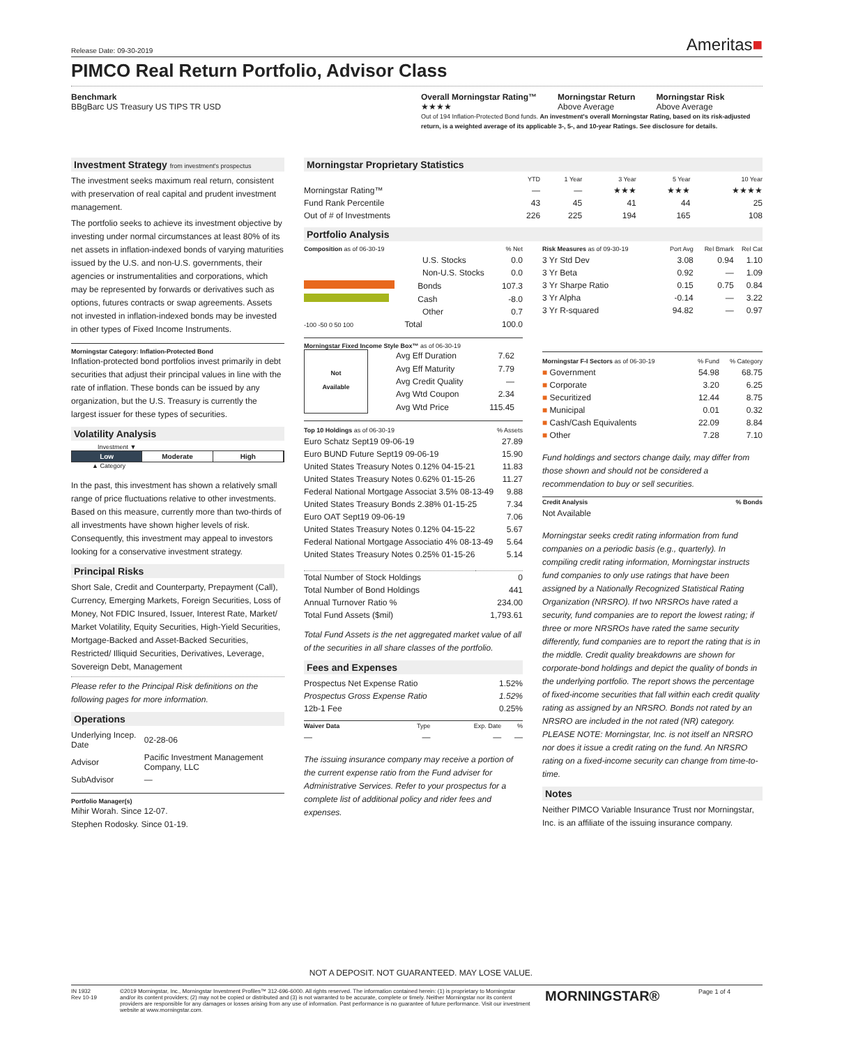Release Date: 09-30-2019 Ameritas■
PIMCO Real Return Portfolio, Advisor Class
Benchmark
BBgBarc US Treasury US TIPS TR USD
Overall Morningstar Rating™
★★★★
Morningstar Return
Above Average
Morningstar Risk
Above Average
Out of 194 Inflation-Protected Bond funds. An investment's overall Morningstar Rating, based on its risk-adjusted return, is a weighted average of its applicable 3-, 5-, and 10-year Ratings. See disclosure for details.
Investment Strategy from investment's prospectus
The investment seeks maximum real return, consistent with preservation of real capital and prudent investment management.
The portfolio seeks to achieve its investment objective by investing under normal circumstances at least 80% of its net assets in inflation-indexed bonds of varying maturities issued by the U.S. and non-U.S. governments, their agencies or instrumentalities and corporations, which may be represented by forwards or derivatives such as options, futures contracts or swap agreements. Assets not invested in inflation-indexed bonds may be invested in other types of Fixed Income Instruments.
Morningstar Category: Inflation-Protected Bond
Inflation-protected bond portfolios invest primarily in debt securities that adjust their principal values in line with the rate of inflation. These bonds can be issued by any organization, but the U.S. Treasury is currently the largest issuer for these types of securities.
Volatility Analysis
Investment ▼
Low Moderate High
▲ Category
In the past, this investment has shown a relatively small range of price fluctuations relative to other investments. Based on this measure, currently more than two-thirds of all investments have shown higher levels of risk. Consequently, this investment may appeal to investors looking for a conservative investment strategy.
Principal Risks
Short Sale, Credit and Counterparty, Prepayment (Call), Currency, Emerging Markets, Foreign Securities, Loss of Money, Not FDIC Insured, Issuer, Interest Rate, Market/ Market Volatility, Equity Securities, High-Yield Securities, Mortgage-Backed and Asset-Backed Securities, Restricted/ Illiquid Securities, Derivatives, Leverage, Sovereign Debt, Management
Please refer to the Principal Risk definitions on the following pages for more information.
Operations
| Underlying Incep. Date | 02-28-06 |
| Advisor | Pacific Investment Management Company, LLC |
| SubAdvisor | — |
Portfolio Manager(s)
Mihir Worah. Since 12-07.
Stephen Rodosky. Since 01-19.
Morningstar Proprietary Statistics
| | YTD | 1 Year | 3 Year | 5 Year | 10 Year |
| --- | --- | --- | --- | --- | --- |
| Morningstar Rating™ | — | — | ★★★ | ★★★ | ★★★★ |
| Fund Rank Percentile | 43 | 45 | 41 | 44 | 25 |
| Out of # of Investments | 226 | 225 | 194 | 165 | 108 |
Portfolio Analysis
| Composition as of 06-30-19 | % Net |
| --- | --- |
| U.S. Stocks | 0.0 |
| Non-U.S. Stocks | 0.0 |
| Bonds | 107.3 |
| Cash | -8.0 |
| Other | 0.7 |
| -100 -50 0 50 100 Total | 100.0 |
Morningstar Fixed Income Style Box™ as of 06-30-19
Not
Available
| Avg Eff Duration | 7.62 |
| Avg Eff Maturity | 7.79 |
| Avg Credit Quality | — |
| Avg Wtd Coupon | 2.34 |
| Avg Wtd Price | 115.45 |
| Top 10 Holdings as of 06-30-19 | % Assets |
| --- | --- |
| Euro Schatz Sept19 09-06-19 | 27.89 |
| Euro BUND Future Sept19 09-06-19 | 15.90 |
| United States Treasury Notes 0.12% 04-15-21 | 11.83 |
| United States Treasury Notes 0.62% 01-15-26 | 11.27 |
| Federal National Mortgage Associat 3.5% 08-13-49 | 9.88 |
| United States Treasury Bonds 2.38% 01-15-25 | 7.34 |
| Euro OAT Sept19 09-06-19 | 7.06 |
| United States Treasury Notes 0.12% 04-15-22 | 5.67 |
| Federal National Mortgage Associatio 4% 08-13-49 | 5.64 |
| United States Treasury Notes 0.25% 01-15-26 | 5.14 |
| Total Number of Stock Holdings | 0 |
| Total Number of Bond Holdings | 441 |
| Annual Turnover Ratio % | 234.00 |
| Total Fund Assets ($mil) | 1,793.61 |
Total Fund Assets is the net aggregated market value of all of the securities in all share classes of the portfolio.
Fees and Expenses
| Prospectus Net Expense Ratio | 1.52% |
| Prospectus Gross Expense Ratio | 1.52% |
| 12b-1 Fee | 0.25% |
| Waiver Data | Type | Exp. Date | % |
| --- | --- | --- | --- |
| — | — | — | — |
The issuing insurance company may receive a portion of the current expense ratio from the Fund adviser for Administrative Services. Refer to your prospectus for a complete list of additional policy and rider fees and expenses.
| Risk Measures as of 09-30-19 | Port Avg | Rel Bmark | Rel Cat |
| --- | --- | --- | --- |
| 3 Yr Std Dev | 3.08 | 0.94 | 1.10 |
| 3 Yr Beta | 0.92 | — | 1.09 |
| 3 Yr Sharpe Ratio | 0.15 | 0.75 | 0.84 |
| 3 Yr Alpha | -0.14 | — | 3.22 |
| 3 Yr R-squared | 94.82 | — | 0.97 |
| Morningstar F-I Sectors as of 06-30-19 | % Fund | % Category |
| --- | --- | --- |
| ■ Government | 54.98 | 68.75 |
| ■ Corporate | 3.20 | 6.25 |
| ■ Securitized | 12.44 | 8.75 |
| ■ Municipal | 0.01 | 0.32 |
| ■ Cash/Cash Equivalents | 22.09 | 8.84 |
| ■ Other | 7.28 | 7.10 |
Fund holdings and sectors change daily, may differ from those shown and should not be considered a recommendation to buy or sell securities.
| Credit Analysis | % Bonds |
| --- | --- |
| Not Available | |
Morningstar seeks credit rating information from fund companies on a periodic basis (e.g., quarterly). In compiling credit rating information, Morningstar instructs fund companies to only use ratings that have been assigned by a Nationally Recognized Statistical Rating Organization (NRSRO). If two NRSROs have rated a security, fund companies are to report the lowest rating; if three or more NRSROs have rated the same security differently, fund companies are to report the rating that is in the middle. Credit quality breakdowns are shown for corporate-bond holdings and depict the quality of bonds in the underlying portfolio. The report shows the percentage of fixed-income securities that fall within each credit quality rating as assigned by an NRSRO. Bonds not rated by an NRSRO are included in the not rated (NR) category. PLEASE NOTE: Morningstar, Inc. is not itself an NRSRO nor does it issue a credit rating on the fund. An NRSRO rating on a fixed-income security can change from time-to-time.
Notes
Neither PIMCO Variable Insurance Trust nor Morningstar, Inc. is an affiliate of the issuing insurance company.
NOT A DEPOSIT. NOT GUARANTEED. MAY LOSE VALUE.
IN 1932
Rev 10-19
©2019 Morningstar, Inc., Morningstar Investment Profiles™ 312-696-6000. All rights reserved. The information contained herein: (1) is proprietary to Morningstar and/or its content providers; (2) may not be copied or distributed and (3) is not warranted to be accurate, complete or timely. Neither Morningstar nor its content providers are responsible for any damages or losses arising from any use of information. Past performance is no guarantee of future performance. Visit our investment website at www.morningstar.com.
MORNINGSTAR®
Page 1 of 4